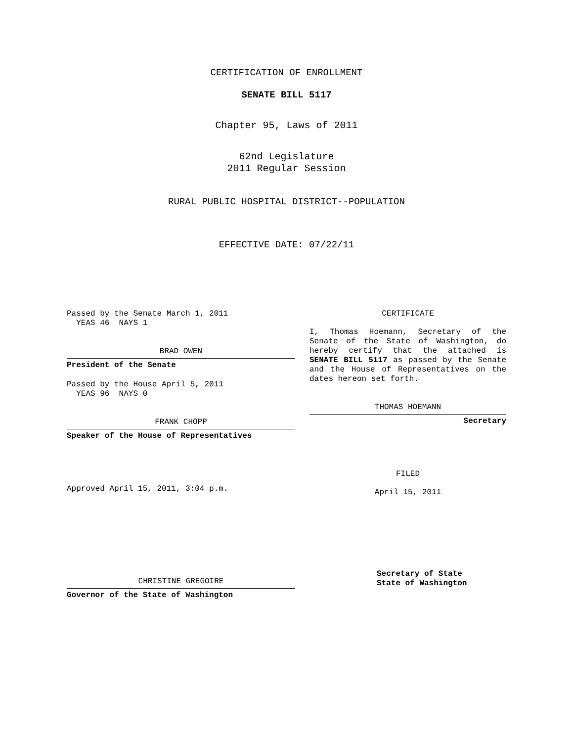CERTIFICATION OF ENROLLMENT
SENATE BILL 5117
Chapter 95, Laws of 2011
62nd Legislature
2011 Regular Session
RURAL PUBLIC HOSPITAL DISTRICT--POPULATION
EFFECTIVE DATE: 07/22/11
Passed by the Senate March 1, 2011
YEAS 46 NAYS 1
BRAD OWEN
President of the Senate
Passed by the House April 5, 2011
YEAS 96 NAYS 0
FRANK CHOPP
Speaker of the House of Representatives
Approved April 15, 2011, 3:04 p.m.
CHRISTINE GREGOIRE
Governor of the State of Washington
CERTIFICATE
I, Thomas Hoemann, Secretary of the Senate of the State of Washington, do hereby certify that the attached is SENATE BILL 5117 as passed by the Senate and the House of Representatives on the dates hereon set forth.
THOMAS HOEMANN
Secretary
FILED
April 15, 2011
Secretary of State
State of Washington